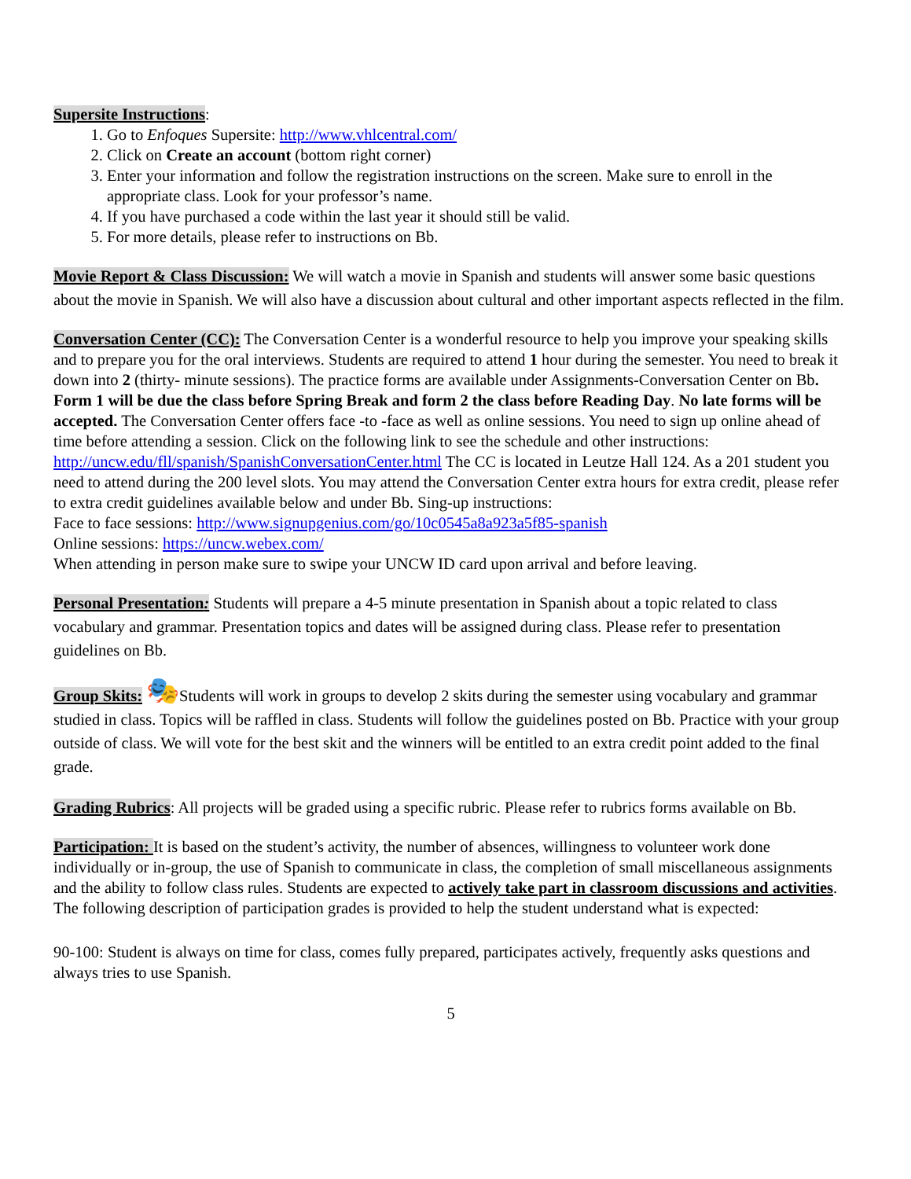Supersite Instructions:
1. Go to Enfoques Supersite: http://www.vhlcentral.com/
2. Click on Create an account (bottom right corner)
3. Enter your information and follow the registration instructions on the screen. Make sure to enroll in the appropriate class. Look for your professor’s name.
4. If you have purchased a code within the last year it should still be valid.
5. For more details, please refer to instructions on Bb.
Movie Report & Class Discussion: We will watch a movie in Spanish and students will answer some basic questions about the movie in Spanish. We will also have a discussion about cultural and other important aspects reflected in the film.
Conversation Center (CC): The Conversation Center is a wonderful resource to help you improve your speaking skills and to prepare you for the oral interviews. Students are required to attend 1 hour during the semester. You need to break it down into 2 (thirty- minute sessions). The practice forms are available under Assignments-Conversation Center on Bb. Form 1 will be due the class before Spring Break and form 2 the class before Reading Day. No late forms will be accepted. The Conversation Center offers face -to -face as well as online sessions. You need to sign up online ahead of time before attending a session. Click on the following link to see the schedule and other instructions:
http://uncw.edu/fll/spanish/SpanishConversationCenter.html The CC is located in Leutze Hall 124. As a 201 student you need to attend during the 200 level slots. You may attend the Conversation Center extra hours for extra credit, please refer to extra credit guidelines available below and under Bb. Sing-up instructions:
Face to face sessions: http://www.signupgenius.com/go/10c0545a8a923a5f85-spanish
Online sessions: https://uncw.webex.com/
When attending in person make sure to swipe your UNCW ID card upon arrival and before leaving.
Personal Presentation: Students will prepare a 4-5 minute presentation in Spanish about a topic related to class vocabulary and grammar. Presentation topics and dates will be assigned during class. Please refer to presentation guidelines on Bb.
Group Skits: 🎭Students will work in groups to develop 2 skits during the semester using vocabulary and grammar studied in class. Topics will be raffled in class. Students will follow the guidelines posted on Bb. Practice with your group outside of class. We will vote for the best skit and the winners will be entitled to an extra credit point added to the final grade.
Grading Rubrics: All projects will be graded using a specific rubric. Please refer to rubrics forms available on Bb.
Participation: It is based on the student’s activity, the number of absences, willingness to volunteer work done individually or in-group, the use of Spanish to communicate in class, the completion of small miscellaneous assignments and the ability to follow class rules. Students are expected to actively take part in classroom discussions and activities. The following description of participation grades is provided to help the student understand what is expected:
90-100: Student is always on time for class, comes fully prepared, participates actively, frequently asks questions and always tries to use Spanish.
5